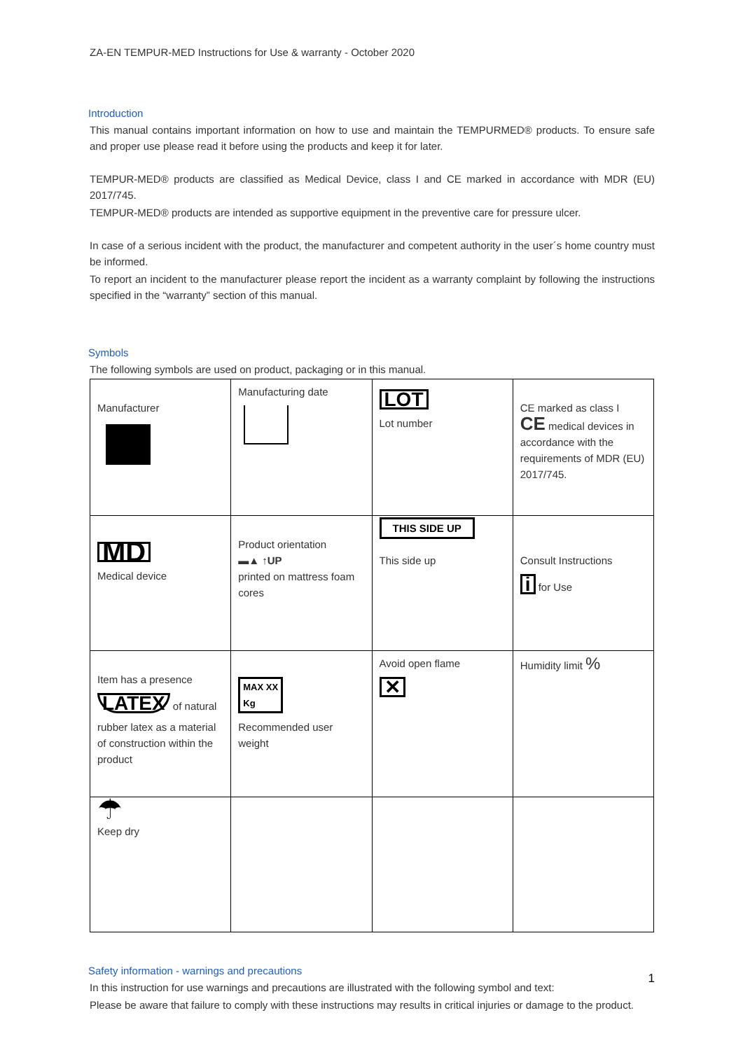ZA-EN TEMPUR-MED Instructions for Use & warranty - October 2020
Introduction
This manual contains important information on how to use and maintain the TEMPURMED® products. To ensure safe and proper use please read it before using the products and keep it for later.
TEMPUR-MED® products are classified as Medical Device, class I and CE marked in accordance with MDR (EU) 2017/745.
TEMPUR-MED® products are intended as supportive equipment in the preventive care for pressure ulcer.
In case of a serious incident with the product, the manufacturer and competent authority in the user´s home country must be informed.
To report an incident to the manufacturer please report the incident as a warranty complaint by following the instructions specified in the “warranty” section of this manual.
Symbols
The following symbols are used on product, packaging or in this manual.
| Manufacturer | Manufacturing date | LOT Lot number | CE marked as class I CE medical devices in accordance with the requirements of MDR (EU) 2017/745. |
| MD Medical device | Product orientation ▬▲ ↑UP printed on mattress foam cores | THIS SIDE UP This side up | Consult Instructions i for Use |
| Item has a presence LATEX of natural rubber latex as a material of construction within the product | MAX XX Kg Recommended user weight | Avoid open flame ✕ | Humidity limit % |
| ☂ Keep dry | | | |
Safety information - warnings and precautions
In this instruction for use warnings and precautions are illustrated with the following symbol and text:
Please be aware that failure to comply with these instructions may results in critical injuries or damage to the product.
1